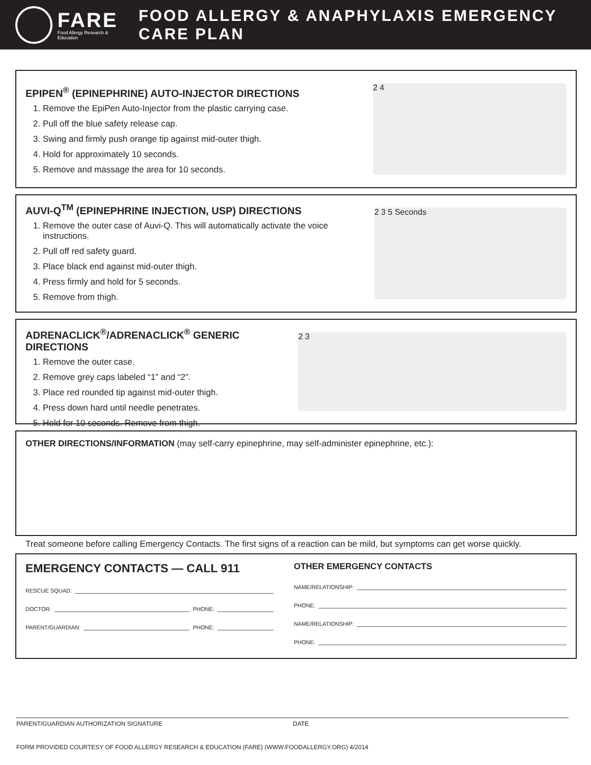FARE
Food Allergy Research & Education
FOOD ALLERGY & ANAPHYLAXIS EMERGENCY CARE PLAN
EPIPEN<sup>®</sup> (EPINEPHRINE) AUTO-INJECTOR DIRECTIONS
1. Remove the EpiPen Auto-Injector from the plastic carrying case.
2. Pull off the blue safety release cap.
3. Swing and firmly push orange tip against mid-outer thigh.
4. Hold for approximately 10 seconds.
5. Remove and massage the area for 10 seconds.
2 4
AUVI-Q<sup>TM</sup> (EPINEPHRINE INJECTION, USP) DIRECTIONS
1. Remove the outer case of Auvi-Q. This will automatically activate the voice instructions.
2. Pull off red safety guard.
3. Place black end against mid-outer thigh.
4. Press firmly and hold for 5 seconds.
5. Remove from thigh.
2 3 5 Seconds
ADRENACLICK<sup>®</sup>/ADRENACLICK<sup>®</sup> GENERIC DIRECTIONS
1. Remove the outer case.
2. Remove grey caps labeled “1” and “2”.
3. Place red rounded tip against mid-outer thigh.
4. Press down hard until needle penetrates.
5. Hold for 10 seconds. Remove from thigh.
2 3
OTHER DIRECTIONS/INFORMATION (may self-carry epinephrine, may self-administer epinephrine, etc.):
Treat someone before calling Emergency Contacts. The first signs of a reaction can be mild, but symptoms can get worse quickly.
EMERGENCY CONTACTS — CALL 911
RESCUE SQUAD:
DOCTOR: PHONE:
PARENT/GUARDIAN: PHONE:
OTHER EMERGENCY CONTACTS
NAME/RELATIONSHIP:
PHONE:
NAME/RELATIONSHIP:
PHONE:
PARENT/GUARDIAN AUTHORIZATION SIGNATURE DATE
FORM PROVIDED COURTESY OF FOOD ALLERGY RESEARCH & EDUCATION (FARE) (WWW.FOODALLERGY.ORG) 4/2014